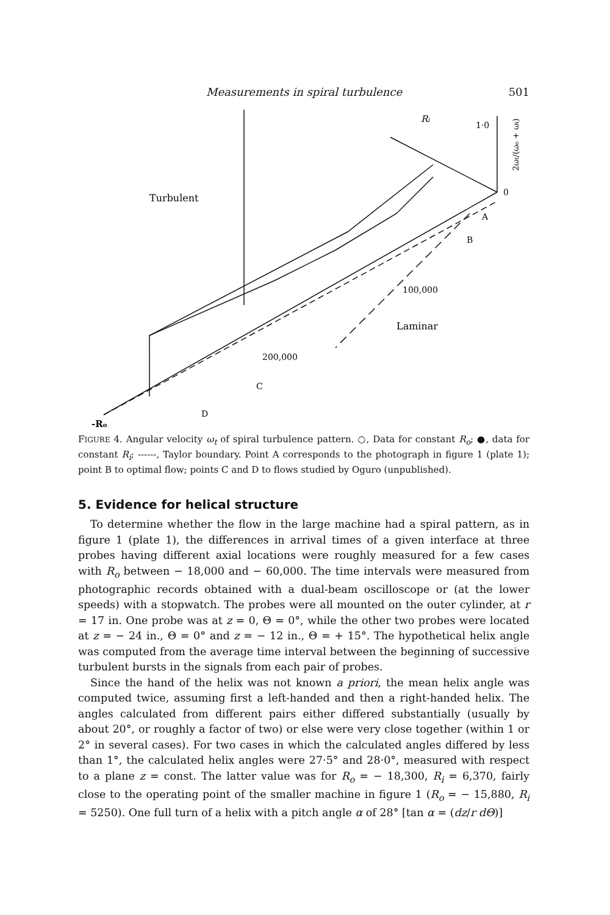Measurements in spiral turbulence 501
1·0
0
Ri
Turbulent
Laminar
A
B
C
D
100,000
200,000
-Ro
2ωt/(ωo + ωi)
FIGURE 4. Angular velocity ω<sub>t</sub> of spiral turbulence pattern. ○, Data for constant R<sub>o</sub>; ●, data for constant R<sub>i</sub>; ------, Taylor boundary. Point A corresponds to the photograph in figure 1 (plate 1); point B to optimal flow; points C and D to flows studied by Oguro (unpublished).
5. Evidence for helical structure
To determine whether the flow in the large machine had a spiral pattern, as in figure 1 (plate 1), the differences in arrival times of a given interface at three probes having different axial locations were roughly measured for a few cases with R<sub>o</sub> between − 18,000 and − 60,000. The time intervals were measured from photographic records obtained with a dual-beam oscilloscope or (at the lower speeds) with a stopwatch. The probes were all mounted on the outer cylinder, at r = 17 in. One probe was at z = 0, Θ = 0°, while the other two probes were located at z = − 24 in., Θ = 0° and z = − 12 in., Θ = + 15°. The hypothetical helix angle was computed from the average time interval between the beginning of successive turbulent bursts in the signals from each pair of probes.
Since the hand of the helix was not known a priori, the mean helix angle was computed twice, assuming first a left-handed and then a right-handed helix. The angles calculated from different pairs either differed substantially (usually by about 20°, or roughly a factor of two) or else were very close together (within 1 or 2° in several cases). For two cases in which the calculated angles differed by less than 1°, the calculated helix angles were 27·5° and 28·0°, measured with respect to a plane z = const. The latter value was for R<sub>o</sub> = − 18,300, R<sub>i</sub> = 6,370, fairly close to the operating point of the smaller machine in figure 1 (R<sub>o</sub> = − 15,880, R<sub>i</sub> = 5250). One full turn of a helix with a pitch angle α of 28° [tan α = (dz/r dΘ)]